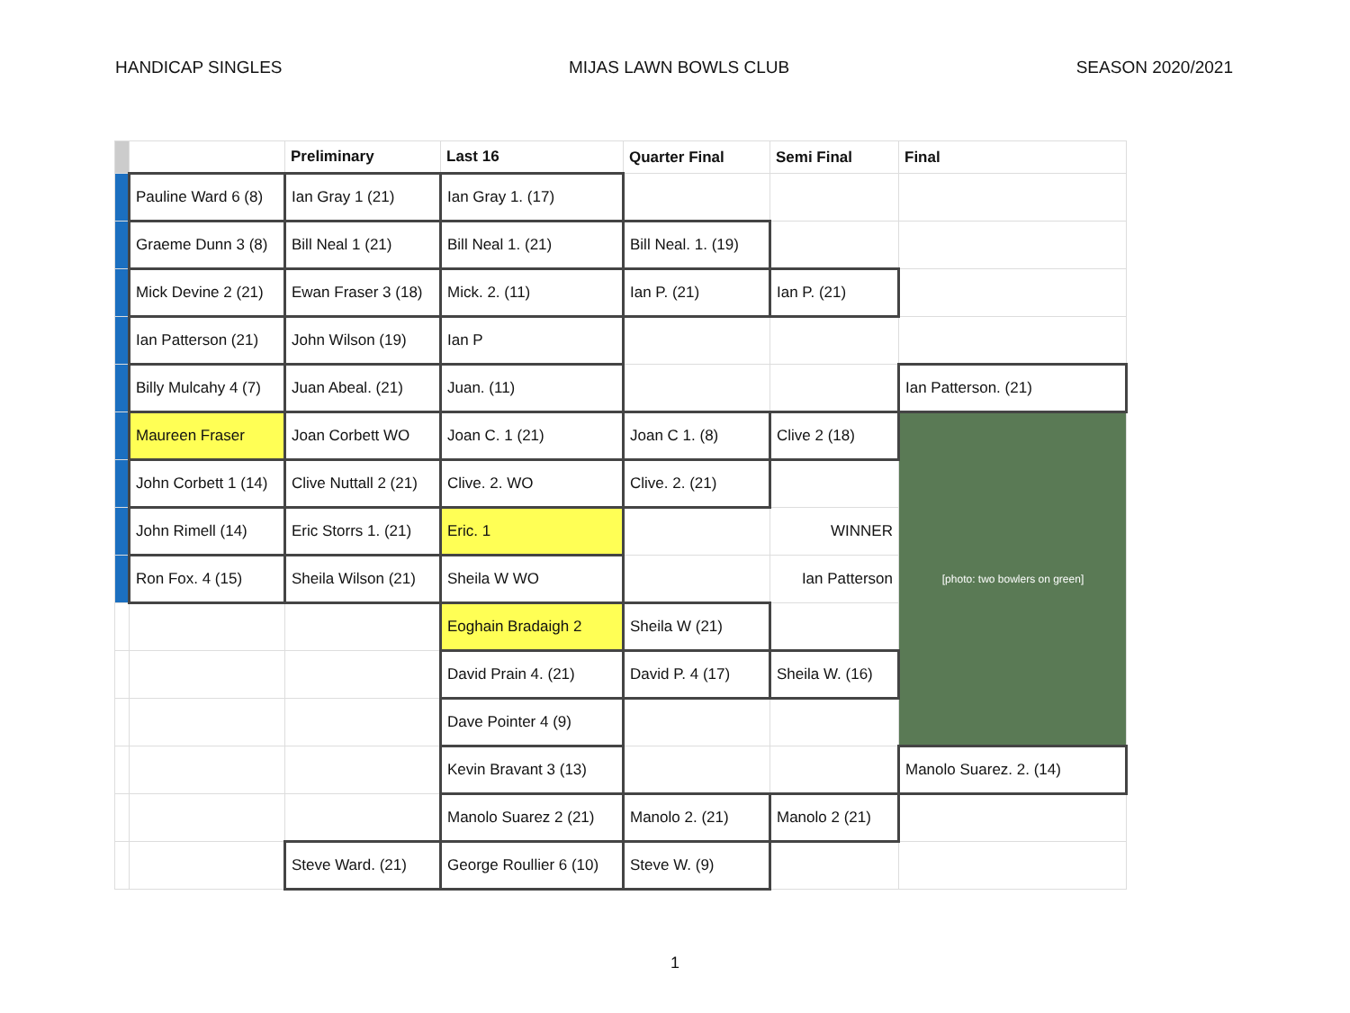HANDICAP SINGLES MIJAS LAWN BOWLS CLUB SEASON 2020/2021
| | | Preliminary | Last 16 | Quarter Final | Semi Final | Final |
| --- | --- | --- | --- | --- | --- | --- |
| | Pauline Ward 6 (8) | Ian Gray 1 (21) | Ian Gray 1. (17) | | | |
| | Graeme Dunn 3 (8) | Bill Neal 1 (21) | Bill Neal 1. (21) | Bill Neal. 1. (19) | | |
| | Mick Devine 2 (21) | Ewan Fraser 3 (18) | Mick. 2. (11) | Ian P. (21) | Ian P. (21) | |
| | Ian Patterson (21) | John Wilson (19) | Ian P | | | |
| | Billy Mulcahy 4 (7) | Juan Abeal. (21) | Juan. (11) | | | Ian Patterson. (21) |
| | Maureen Fraser | Joan Corbett WO | Joan C. 1 (21) | Joan C 1. (8) | Clive 2 (18) | [photo: two bowlers on green] |
| | John Corbett 1 (14) | Clive Nuttall 2 (21) | Clive. 2. WO | Clive. 2. (21) | | |
| | John Rimell (14) | Eric Storrs 1. (21) | Eric. 1 | | WINNER | |
| | Ron Fox. 4 (15) | Sheila Wilson (21) | Sheila W WO | | Ian Patterson | |
| | | | Eoghain Bradaigh 2 | Sheila W (21) | | |
| | | | David Prain 4. (21) | David P. 4 (17) | Sheila W. (16) | |
| | | | Dave Pointer 4 (9) | | | |
| | | | Kevin Bravant 3 (13) | | | Manolo Suarez. 2. (14) |
| | | | Manolo Suarez 2 (21) | Manolo 2. (21) | Manolo 2 (21) | |
| | | Steve Ward. (21) | George Roullier 6 (10) | Steve W. (9) | | |
1